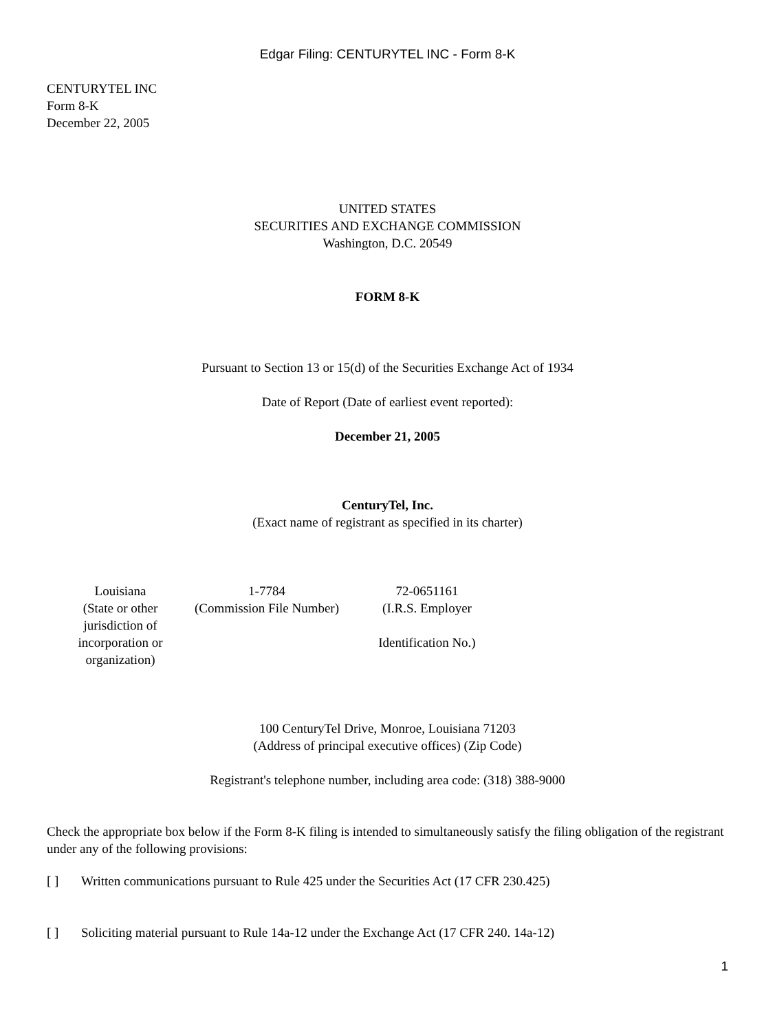Edgar Filing: CENTURYTEL INC - Form 8-K
CENTURYTEL INC
Form 8-K
December 22, 2005
UNITED STATES
SECURITIES AND EXCHANGE COMMISSION
Washington, D.C. 20549
FORM 8-K
Pursuant to Section 13 or 15(d) of the Securities Exchange Act of 1934
Date of Report (Date of earliest event reported):
December 21, 2005
CenturyTel, Inc.
(Exact name of registrant as specified in its charter)
| Louisiana (State or other jurisdiction of incorporation or organization) | 1-7784 (Commission File Number) | 72-0651161 (I.R.S. Employer Identification No.) |
100 CenturyTel Drive, Monroe, Louisiana 71203
(Address of principal executive offices) (Zip Code)
Registrant's telephone number, including area code: (318) 388-9000
Check the appropriate box below if the Form 8-K filing is intended to simultaneously satisfy the filing obligation of the registrant under any of the following provisions:
[ ] Written communications pursuant to Rule 425 under the Securities Act (17 CFR 230.425)
[ ] Soliciting material pursuant to Rule 14a-12 under the Exchange Act (17 CFR 240. 14a-12)
1